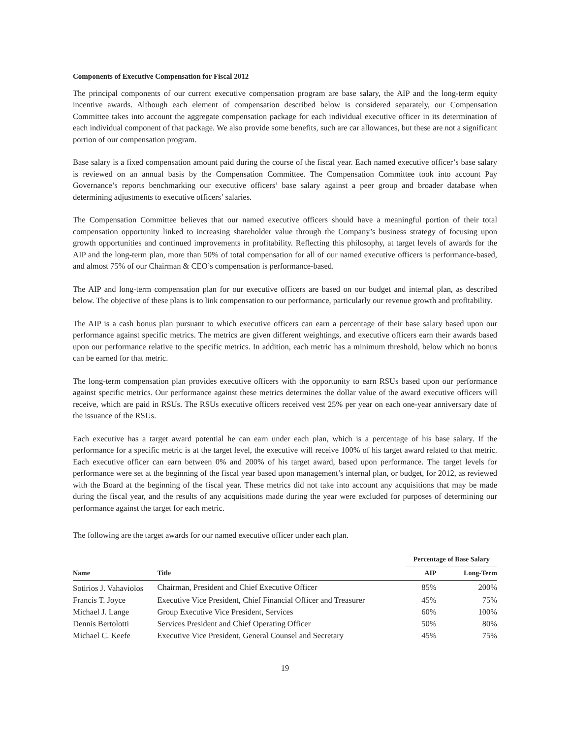Components of Executive Compensation for Fiscal 2012
The principal components of our current executive compensation program are base salary, the AIP and the long-term equity incentive awards. Although each element of compensation described below is considered separately, our Compensation Committee takes into account the aggregate compensation package for each individual executive officer in its determination of each individual component of that package. We also provide some benefits, such are car allowances, but these are not a significant portion of our compensation program.
Base salary is a fixed compensation amount paid during the course of the fiscal year. Each named executive officer’s base salary is reviewed on an annual basis by the Compensation Committee. The Compensation Committee took into account Pay Governance’s reports benchmarking our executive officers’ base salary against a peer group and broader database when determining adjustments to executive officers’ salaries.
The Compensation Committee believes that our named executive officers should have a meaningful portion of their total compensation opportunity linked to increasing shareholder value through the Company’s business strategy of focusing upon growth opportunities and continued improvements in profitability. Reflecting this philosophy, at target levels of awards for the AIP and the long-term plan, more than 50% of total compensation for all of our named executive officers is performance-based, and almost 75% of our Chairman & CEO’s compensation is performance-based.
The AIP and long-term compensation plan for our executive officers are based on our budget and internal plan, as described below. The objective of these plans is to link compensation to our performance, particularly our revenue growth and profitability.
The AIP is a cash bonus plan pursuant to which executive officers can earn a percentage of their base salary based upon our performance against specific metrics. The metrics are given different weightings, and executive officers earn their awards based upon our performance relative to the specific metrics. In addition, each metric has a minimum threshold, below which no bonus can be earned for that metric.
The long-term compensation plan provides executive officers with the opportunity to earn RSUs based upon our performance against specific metrics. Our performance against these metrics determines the dollar value of the award executive officers will receive, which are paid in RSUs. The RSUs executive officers received vest 25% per year on each one-year anniversary date of the issuance of the RSUs.
Each executive has a target award potential he can earn under each plan, which is a percentage of his base salary. If the performance for a specific metric is at the target level, the executive will receive 100% of his target award related to that metric. Each executive officer can earn between 0% and 200% of his target award, based upon performance. The target levels for performance were set at the beginning of the fiscal year based upon management’s internal plan, or budget, for 2012, as reviewed with the Board at the beginning of the fiscal year. These metrics did not take into account any acquisitions that may be made during the fiscal year, and the results of any acquisitions made during the year were excluded for purposes of determining our performance against the target for each metric.
The following are the target awards for our named executive officer under each plan.
| | | Percentage of Base Salary | |
| --- | --- | --- | --- |
| Name | Title | AIP | Long-Term |
| Sotirios J. Vahaviolos | Chairman, President and Chief Executive Officer | 85% | 200% |
| Francis T. Joyce | Executive Vice President, Chief Financial Officer and Treasurer | 45% | 75% |
| Michael J. Lange | Group Executive Vice President, Services | 60% | 100% |
| Dennis Bertolotti | Services President and Chief Operating Officer | 50% | 80% |
| Michael C. Keefe | Executive Vice President, General Counsel and Secretary | 45% | 75% |
19